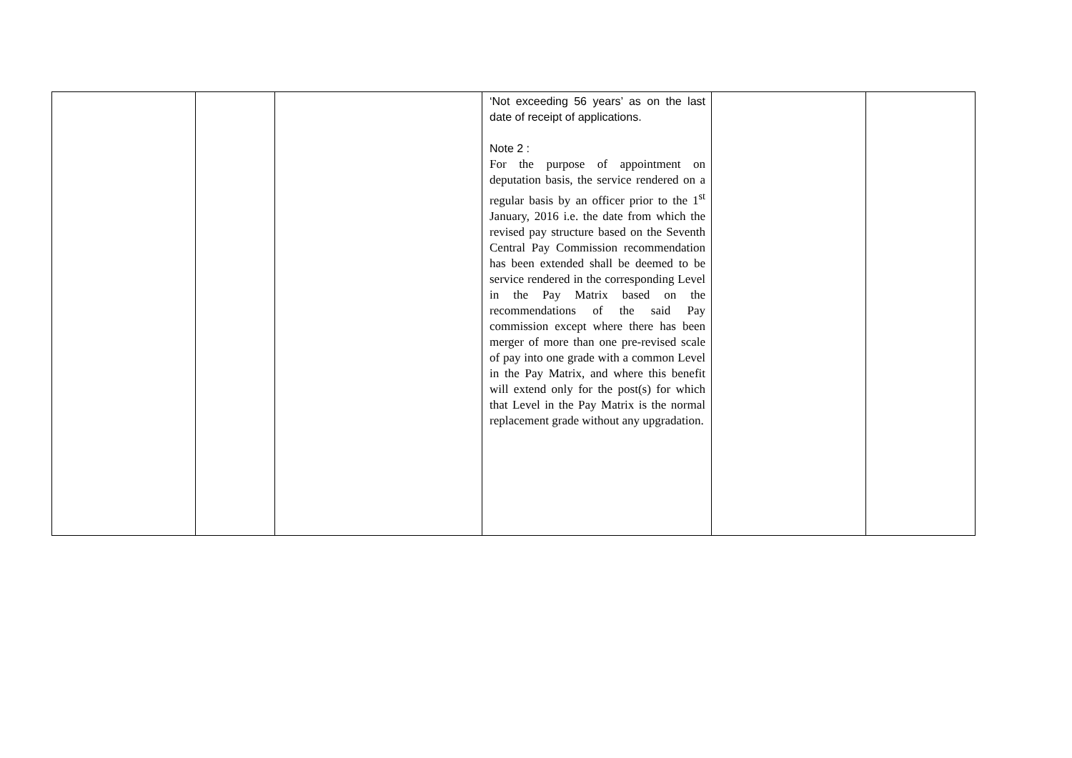| | | | ‘Not exceeding 56 years’ as on the last date of receipt of applications. Note 2 : For the purpose of appointment on deputation basis, the service rendered on a regular basis by an officer prior to the 1<sup>st</sup> January, 2016 i.e. the date from which the revised pay structure based on the Seventh Central Pay Commission recommendation has been extended shall be deemed to be service rendered in the corresponding Level in the Pay Matrix based on the recommendations of the said Pay commission except where there has been merger of more than one pre-revised scale of pay into one grade with a common Level in the Pay Matrix, and where this benefit will extend only for the post(s) for which that Level in the Pay Matrix is the normal replacement grade without any upgradation. | | |